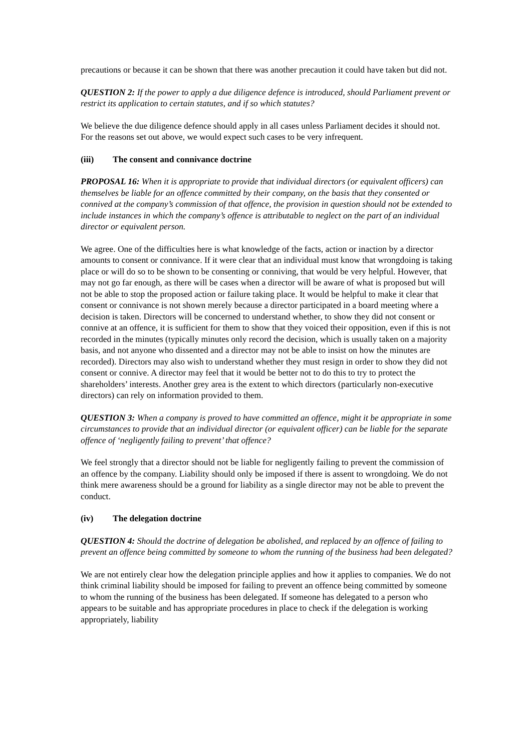precautions or because it can be shown that there was another precaution it could have taken but did not.
QUESTION 2: If the power to apply a due diligence defence is introduced, should Parliament prevent or restrict its application to certain statutes, and if so which statutes?
We believe the due diligence defence should apply in all cases unless Parliament decides it should not. For the reasons set out above, we would expect such cases to be very infrequent.
(iii) The consent and connivance doctrine
PROPOSAL 16: When it is appropriate to provide that individual directors (or equivalent officers) can themselves be liable for an offence committed by their company, on the basis that they consented or connived at the company’s commission of that offence, the provision in question should not be extended to include instances in which the company’s offence is attributable to neglect on the part of an individual director or equivalent person.
We agree. One of the difficulties here is what knowledge of the facts, action or inaction by a director amounts to consent or connivance. If it were clear that an individual must know that wrongdoing is taking place or will do so to be shown to be consenting or conniving, that would be very helpful. However, that may not go far enough, as there will be cases when a director will be aware of what is proposed but will not be able to stop the proposed action or failure taking place. It would be helpful to make it clear that consent or connivance is not shown merely because a director participated in a board meeting where a decision is taken. Directors will be concerned to understand whether, to show they did not consent or connive at an offence, it is sufficient for them to show that they voiced their opposition, even if this is not recorded in the minutes (typically minutes only record the decision, which is usually taken on a majority basis, and not anyone who dissented and a director may not be able to insist on how the minutes are recorded). Directors may also wish to understand whether they must resign in order to show they did not consent or connive. A director may feel that it would be better not to do this to try to protect the shareholders’ interests. Another grey area is the extent to which directors (particularly non-executive directors) can rely on information provided to them.
QUESTION 3: When a company is proved to have committed an offence, might it be appropriate in some circumstances to provide that an individual director (or equivalent officer) can be liable for the separate offence of ‘negligently failing to prevent’ that offence?
We feel strongly that a director should not be liable for negligently failing to prevent the commission of an offence by the company. Liability should only be imposed if there is assent to wrongdoing. We do not think mere awareness should be a ground for liability as a single director may not be able to prevent the conduct.
(iv) The delegation doctrine
QUESTION 4: Should the doctrine of delegation be abolished, and replaced by an offence of failing to prevent an offence being committed by someone to whom the running of the business had been delegated?
We are not entirely clear how the delegation principle applies and how it applies to companies. We do not think criminal liability should be imposed for failing to prevent an offence being committed by someone to whom the running of the business has been delegated. If someone has delegated to a person who appears to be suitable and has appropriate procedures in place to check if the delegation is working appropriately, liability